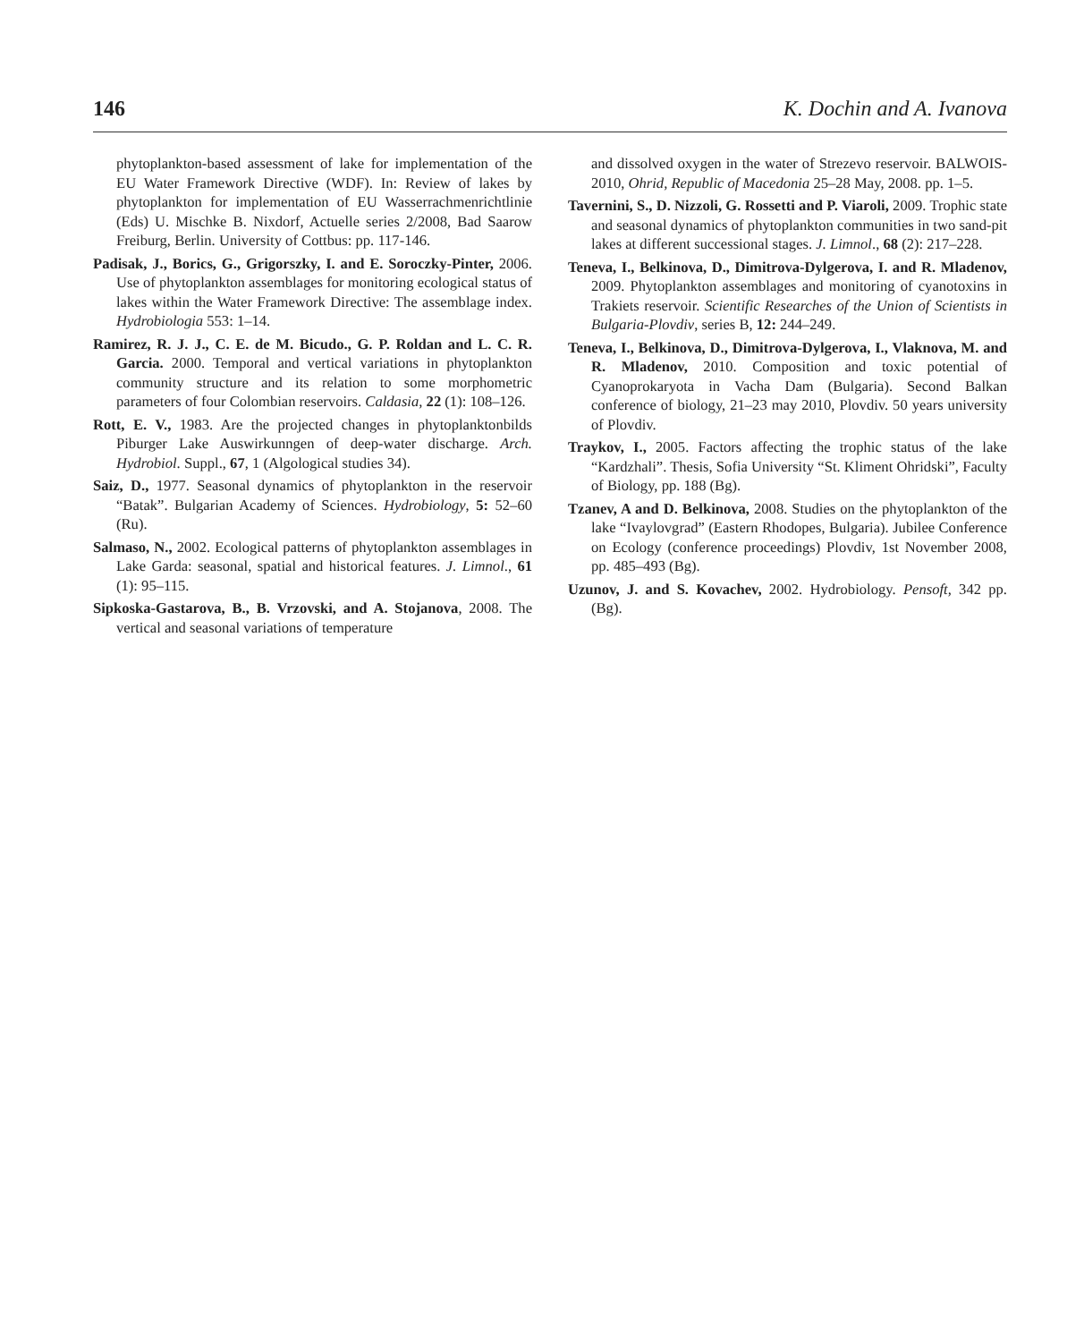146 K. Dochin and A. Ivanova
phytoplankton-based assessment of lake for implementation of the EU Water Framework Directive (WDF). In: Review of lakes by phytoplankton for implementation of EU Wasserrachmenrichtlinie (Eds) U. Mischke B. Nixdorf, Actuelle series 2/2008, Bad Saarow Freiburg, Berlin. University of Cottbus: pp. 117-146.
Padisak, J., Borics, G., Grigorszky, I. and E. Soroczky-Pinter, 2006. Use of phytoplankton assemblages for monitoring ecological status of lakes within the Water Framework Directive: The assemblage index. Hydrobiologia 553: 1–14.
Ramirez, R. J. J., C. E. de M. Bicudo., G. P. Roldan and L. C. R. Garcia. 2000. Temporal and vertical variations in phytoplankton community structure and its relation to some morphometric parameters of four Colombian reservoirs. Caldasia, 22 (1): 108–126.
Rott, E. V., 1983. Are the projected changes in phytoplanktonbilds Piburger Lake Auswirkunngen of deep-water discharge. Arch. Hydrobiol. Suppl., 67, 1 (Algological studies 34).
Saiz, D., 1977. Seasonal dynamics of phytoplankton in the reservoir “Batak”. Bulgarian Academy of Sciences. Hydrobiology, 5: 52–60 (Ru).
Salmaso, N., 2002. Ecological patterns of phytoplankton assemblages in Lake Garda: seasonal, spatial and historical features. J. Limnol., 61 (1): 95–115.
Sipkoska-Gastarova, B., B. Vrzovski, and A. Stojanova, 2008. The vertical and seasonal variations of temperature
and dissolved oxygen in the water of Strezevo reservoir. BALWOIS-2010, Ohrid, Republic of Macedonia 25–28 May, 2008. pp. 1–5.
Tavernini, S., D. Nizzoli, G. Rossetti and P. Viaroli, 2009. Trophic state and seasonal dynamics of phytoplankton communities in two sand-pit lakes at different successional stages. J. Limnol., 68 (2): 217–228.
Teneva, I., Belkinova, D., Dimitrova-Dylgerova, I. and R. Mladenov, 2009. Phytoplankton assemblages and monitoring of cyanotoxins in Trakiets reservoir. Scientific Researches of the Union of Scientists in Bulgaria-Plovdiv, series B, 12: 244–249.
Teneva, I., Belkinova, D., Dimitrova-Dylgerova, I., Vlaknova, M. and R. Mladenov, 2010. Composition and toxic potential of Cyanoprokaryota in Vacha Dam (Bulgaria). Second Balkan conference of biology, 21–23 may 2010, Plovdiv. 50 years university of Plovdiv.
Traykov, I., 2005. Factors affecting the trophic status of the lake “Kardzhali”. Thesis, Sofia University “St. Kliment Ohridski”, Faculty of Biology, pp. 188 (Bg).
Tzanev, A and D. Belkinova, 2008. Studies on the phytoplankton of the lake “Ivaylovgrad” (Eastern Rhodopes, Bulgaria). Jubilee Conference on Ecology (conference proceedings) Plovdiv, 1st November 2008, pp. 485–493 (Bg).
Uzunov, J. and S. Kovachev, 2002. Hydrobiology. Pensoft, 342 pp. (Bg).